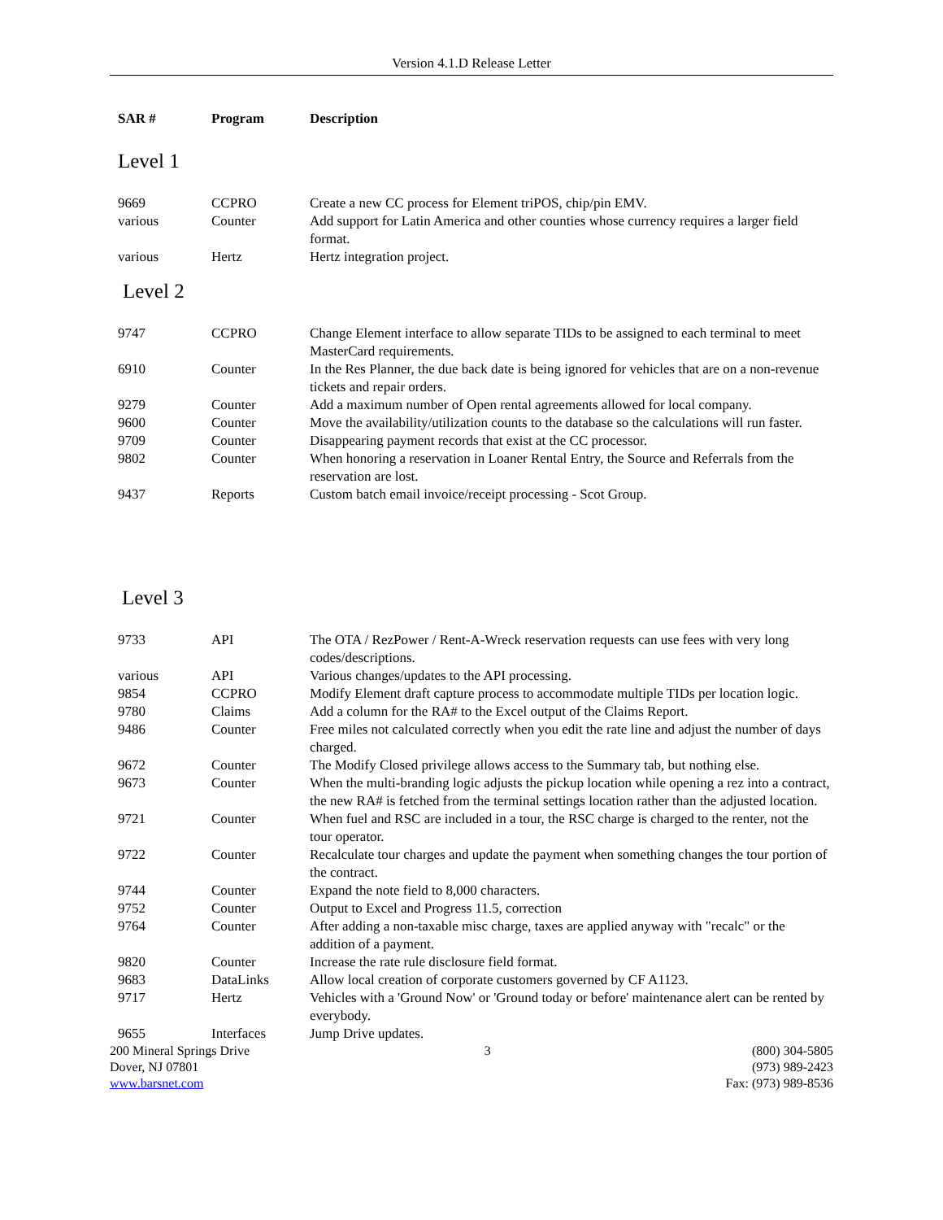Version 4.1.D Release Letter
| SAR # | Program | Description |
| --- | --- | --- |
| Level 1 | | |
| 9669 | CCPRO | Create a new CC process for Element triPOS, chip/pin EMV. |
| various | Counter | Add support for Latin America and other counties whose currency requires a larger field format. |
| various | Hertz | Hertz integration project. |
| Level 2 | | |
| 9747 | CCPRO | Change Element interface to allow separate TIDs to be assigned to each terminal to meet MasterCard requirements. |
| 6910 | Counter | In the Res Planner, the due back date is being ignored for vehicles that are on a non-revenue tickets and repair orders. |
| 9279 | Counter | Add a maximum number of Open rental agreements allowed for local company. |
| 9600 | Counter | Move the availability/utilization counts to the database so the calculations will run faster. |
| 9709 | Counter | Disappearing payment records that exist at the CC processor. |
| 9802 | Counter | When honoring a reservation in Loaner Rental Entry, the Source and Referrals from the reservation are lost. |
| 9437 | Reports | Custom batch email invoice/receipt processing - Scot Group. |
| Level 3 | | |
| 9733 | API | The OTA / RezPower / Rent-A-Wreck reservation requests can use fees with very long codes/descriptions. |
| various | API | Various changes/updates to the API processing. |
| 9854 | CCPRO | Modify Element draft capture process to accommodate multiple TIDs per location logic. |
| 9780 | Claims | Add a column for the RA# to the Excel output of the Claims Report. |
| 9486 | Counter | Free miles not calculated correctly when you edit the rate line and adjust the number of days charged. |
| 9672 | Counter | The Modify Closed privilege allows access to the Summary tab, but nothing else. |
| 9673 | Counter | When the multi-branding logic adjusts the pickup location while opening a rez into a contract, the new RA# is fetched from the terminal settings location rather than the adjusted location. |
| 9721 | Counter | When fuel and RSC are included in a tour, the RSC charge is charged to the renter, not the tour operator. |
| 9722 | Counter | Recalculate tour charges and update the payment when something changes the tour portion of the contract. |
| 9744 | Counter | Expand the note field to 8,000 characters. |
| 9752 | Counter | Output to Excel and Progress 11.5, correction |
| 9764 | Counter | After adding a non-taxable misc charge, taxes are applied anyway with "recalc" or the addition of a payment. |
| 9820 | Counter | Increase the rate rule disclosure field format. |
| 9683 | DataLinks | Allow local creation of corporate customers governed by CF A1123. |
| 9717 | Hertz | Vehicles with a 'Ground Now' or 'Ground today or before' maintenance alert can be rented by everybody. |
| 9655 | Interfaces | Jump Drive updates. |
200 Mineral Springs Drive
Dover, NJ 07801
www.barsnet.com
3 (800) 304-5805
(973) 989-2423
Fax: (973) 989-8536